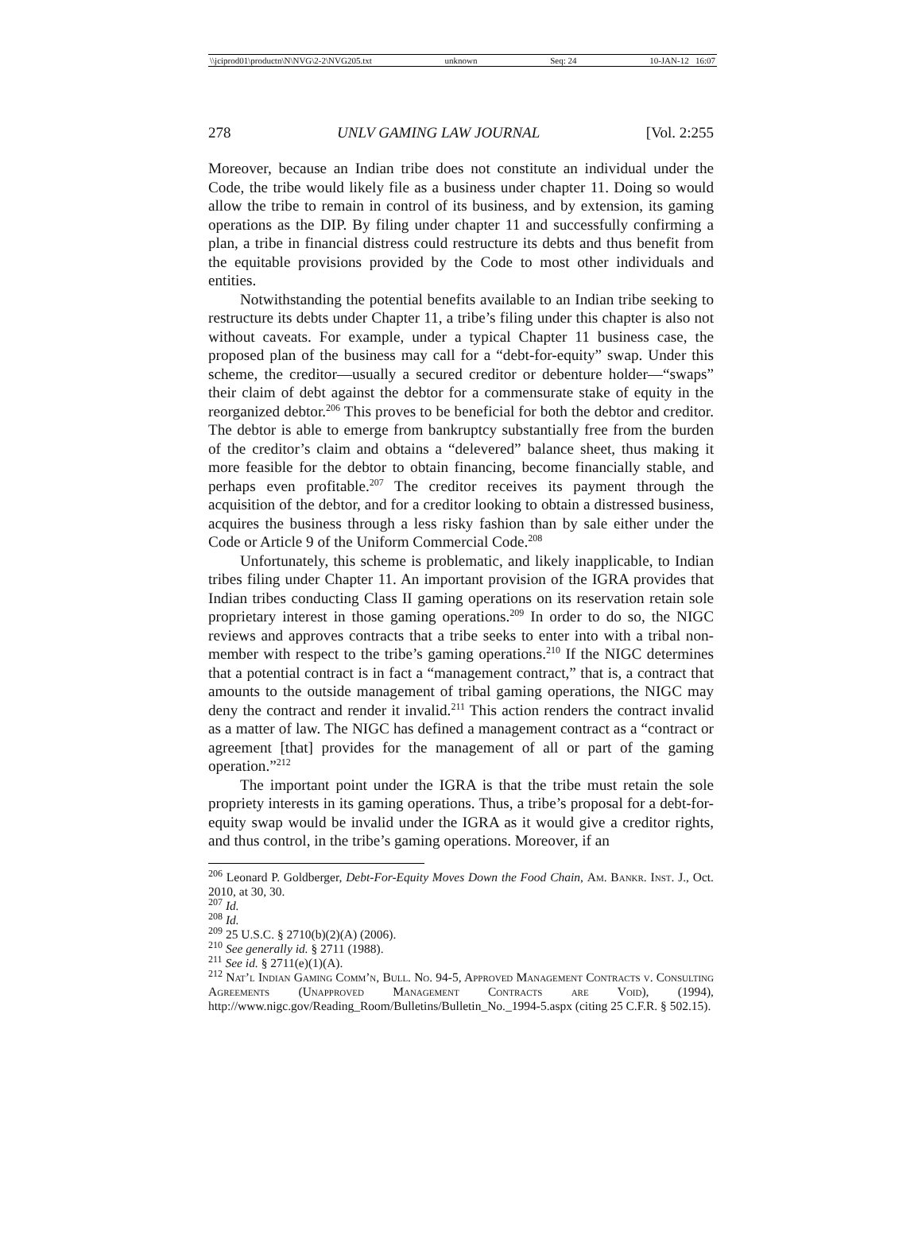\\jciprod01\productn\N\NVG\2-2\NVG205.txt unknown Seq: 24 10-JAN-12 16:07
278 UNLV GAMING LAW JOURNAL [Vol. 2:255
Moreover, because an Indian tribe does not constitute an individual under the Code, the tribe would likely file as a business under chapter 11. Doing so would allow the tribe to remain in control of its business, and by extension, its gaming operations as the DIP. By filing under chapter 11 and successfully confirming a plan, a tribe in financial distress could restructure its debts and thus benefit from the equitable provisions provided by the Code to most other individuals and entities.
Notwithstanding the potential benefits available to an Indian tribe seeking to restructure its debts under Chapter 11, a tribe’s filing under this chapter is also not without caveats. For example, under a typical Chapter 11 business case, the proposed plan of the business may call for a “debt-for-equity” swap. Under this scheme, the creditor—usually a secured creditor or debenture holder—“swaps” their claim of debt against the debtor for a commensurate stake of equity in the reorganized debtor.<sup>206</sup> This proves to be beneficial for both the debtor and creditor. The debtor is able to emerge from bankruptcy substantially free from the burden of the creditor’s claim and obtains a “delevered” balance sheet, thus making it more feasible for the debtor to obtain financing, become financially stable, and perhaps even profitable.<sup>207</sup> The creditor receives its payment through the acquisition of the debtor, and for a creditor looking to obtain a distressed business, acquires the business through a less risky fashion than by sale either under the Code or Article 9 of the Uniform Commercial Code.<sup>208</sup>
Unfortunately, this scheme is problematic, and likely inapplicable, to Indian tribes filing under Chapter 11. An important provision of the IGRA provides that Indian tribes conducting Class II gaming operations on its reservation retain sole proprietary interest in those gaming operations.<sup>209</sup> In order to do so, the NIGC reviews and approves contracts that a tribe seeks to enter into with a tribal non-member with respect to the tribe’s gaming operations.<sup>210</sup> If the NIGC determines that a potential contract is in fact a “management contract,” that is, a contract that amounts to the outside management of tribal gaming operations, the NIGC may deny the contract and render it invalid.<sup>211</sup> This action renders the contract invalid as a matter of law. The NIGC has defined a management contract as a “contract or agreement [that] provides for the management of all or part of the gaming operation.”<sup>212</sup>
The important point under the IGRA is that the tribe must retain the sole propriety interests in its gaming operations. Thus, a tribe’s proposal for a debt-for-equity swap would be invalid under the IGRA as it would give a creditor rights, and thus control, in the tribe’s gaming operations. Moreover, if an
<sup>206</sup> Leonard P. Goldberger, Debt-For-Equity Moves Down the Food Chain, Am. Bankr. Inst. J., Oct. 2010, at 30, 30.
<sup>207</sup> Id.
<sup>208</sup> Id.
<sup>209</sup> 25 U.S.C. § 2710(b)(2)(A) (2006).
<sup>210</sup> See generally id. § 2711 (1988).
<sup>211</sup> See id. § 2711(e)(1)(A).
<sup>212</sup> Nat’l Indian Gaming Comm’n, Bull. No. 94-5, Approved Management Contracts v. Consulting Agreements (Unapproved Management Contracts are Void), (1994), http://www.nigc.gov/Reading_Room/Bulletins/Bulletin_No._1994-5.aspx (citing 25 C.F.R. § 502.15).